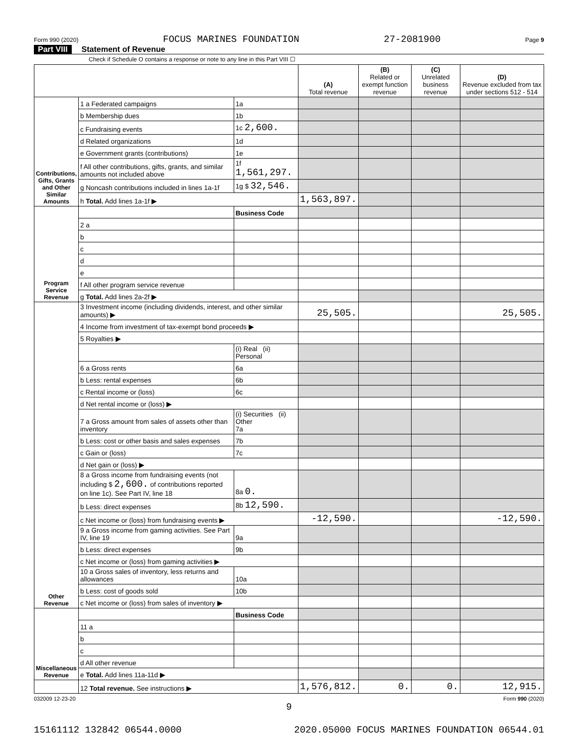Form 990 (2020) FOCUS MARINES FOUNDATION 27-2081900 Page 9
Part VIII Statement of Revenue
Check if Schedule O contains a response or note to any line in this Part VIII ☐
| | | | (A) Total revenue | (B) Related or exempt function revenue | (C) Unrelated business revenue | (D) Revenue excluded from tax under sections 512 - 514 |
| --- | --- | --- | --- | --- | --- | --- |
| Contributions, Gifts, Grants and Other Similar Amounts | 1 a Federated campaigns | 1a | | | | |
| | b Membership dues | 1b | | | | |
| | c Fundraising events | 1c 2,600. | | | | |
| | d Related organizations | 1d | | | | |
| | e Government grants (contributions) | 1e | | | | |
| | f All other contributions, gifts, grants, and similar amounts not included above | 1f 1,561,297. | | | | |
| | g Noncash contributions included in lines 1a-1f | 1g $ 32,546. | | | | |
| | h Total. Add lines 1a-1f ▶ | | 1,563,897. | | | |
| Program Service Revenue | | Business Code | | | | |
| | 2 a | | | | | |
| | b | | | | | |
| | c | | | | | |
| | d | | | | | |
| | e | | | | | |
| | f All other program service revenue | | | | | |
| | g Total. Add lines 2a-2f ▶ | | | | | |
| Other Revenue | 3 Investment income (including dividends, interest, and other similar amounts) ▶ | | 25,505. | | | 25,505. |
| | 4 Income from investment of tax-exempt bond proceeds ▶ | | | | | |
| | 5 Royalties ▶ | | | | | |
| | | (i) Real (ii) Personal | | | | |
| | 6 a Gross rents | 6a | | | | |
| | b Less: rental expenses | 6b | | | | |
| | c Rental income or (loss) | 6c | | | | |
| | d Net rental income or (loss) ▶ | | | | | |
| | 7 a Gross amount from sales of assets other than inventory | (i) Securities (ii) Other 7a | | | | |
| | b Less: cost or other basis and sales expenses | 7b | | | | |
| | c Gain or (loss) | 7c | | | | |
| | d Net gain or (loss) ▶ | | | | | |
| | 8 a Gross income from fundraising events (not including $ 2,600. of contributions reported on line 1c). See Part IV, line 18 | 8a 0. | | | | |
| | b Less: direct expenses | 8b 12,590. | | | | |
| | c Net income or (loss) from fundraising events ▶ | | -12,590. | | | -12,590. |
| | 9 a Gross income from gaming activities. See Part IV, line 19 | 9a | | | | |
| | b Less: direct expenses | 9b | | | | |
| | c Net income or (loss) from gaming activities ▶ | | | | | |
| | 10 a Gross sales of inventory, less returns and allowances | 10a | | | | |
| | b Less: cost of goods sold | 10b | | | | |
| | c Net income or (loss) from sales of inventory ▶ | | | | | |
| Miscellaneous Revenue | | Business Code | | | | |
| | 11 a | | | | | |
| | b | | | | | |
| | c | | | | | |
| | d All other revenue | | | | | |
| | e Total. Add lines 11a-11d ▶ | | | | | |
| | 12 Total revenue. See instructions ▶ | | 1,576,812. | 0. | 0. | 12,915. |
032009 12-23-20 Form 990 (2020)
9
15161112 132842 06544.0000 2020.05000 FOCUS MARINES FOUNDATION 06544.01